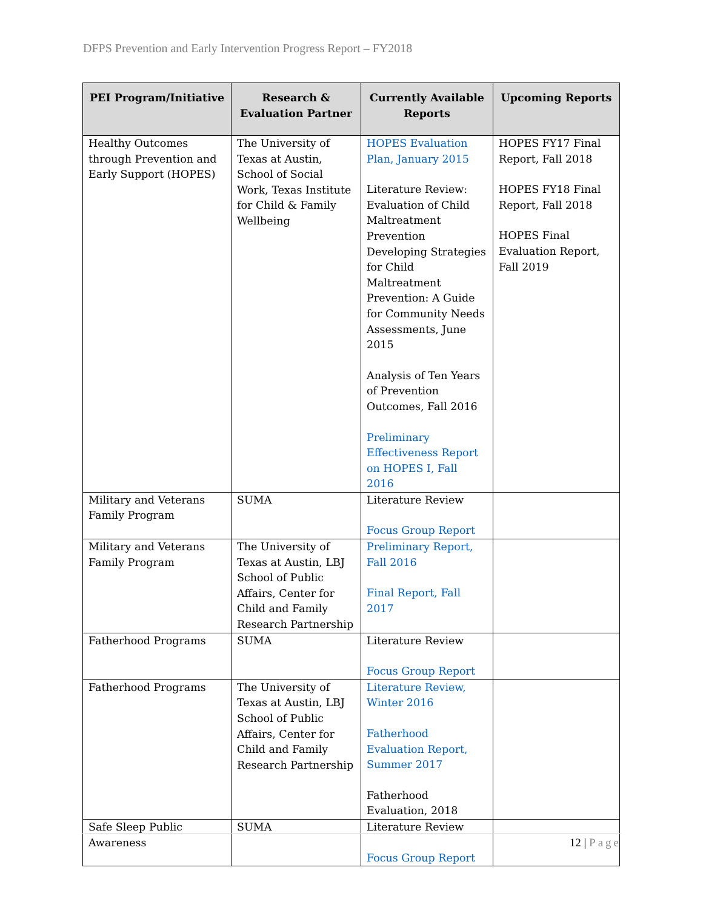DFPS Prevention and Early Intervention Progress Report – FY2018
| PEI Program/Initiative | Research & Evaluation Partner | Currently Available Reports | Upcoming Reports |
| --- | --- | --- | --- |
| Healthy Outcomes through Prevention and Early Support (HOPES) | The University of Texas at Austin, School of Social Work, Texas Institute for Child & Family Wellbeing | HOPES Evaluation Plan, January 2015 Literature Review: Evaluation of Child Maltreatment Prevention Developing Strategies for Child Maltreatment Prevention: A Guide for Community Needs Assessments, June 2015 Analysis of Ten Years of Prevention Outcomes, Fall 2016 Preliminary Effectiveness Report on HOPES I, Fall 2016 | HOPES FY17 Final Report, Fall 2018 HOPES FY18 Final Report, Fall 2018 HOPES Final Evaluation Report, Fall 2019 |
| Military and Veterans Family Program | SUMA | Literature Review Focus Group Report | |
| Military and Veterans Family Program | The University of Texas at Austin, LBJ School of Public Affairs, Center for Child and Family Research Partnership | Preliminary Report, Fall 2016 Final Report, Fall 2017 | |
| Fatherhood Programs | SUMA | Literature Review Focus Group Report | |
| Fatherhood Programs | The University of Texas at Austin, LBJ School of Public Affairs, Center for Child and Family Research Partnership | Literature Review, Winter 2016 Fatherhood Evaluation Report, Summer 2017 Fatherhood Evaluation, 2018 | |
| Safe Sleep Public Awareness | SUMA | Literature Review Focus Group Report | |
12 | Page